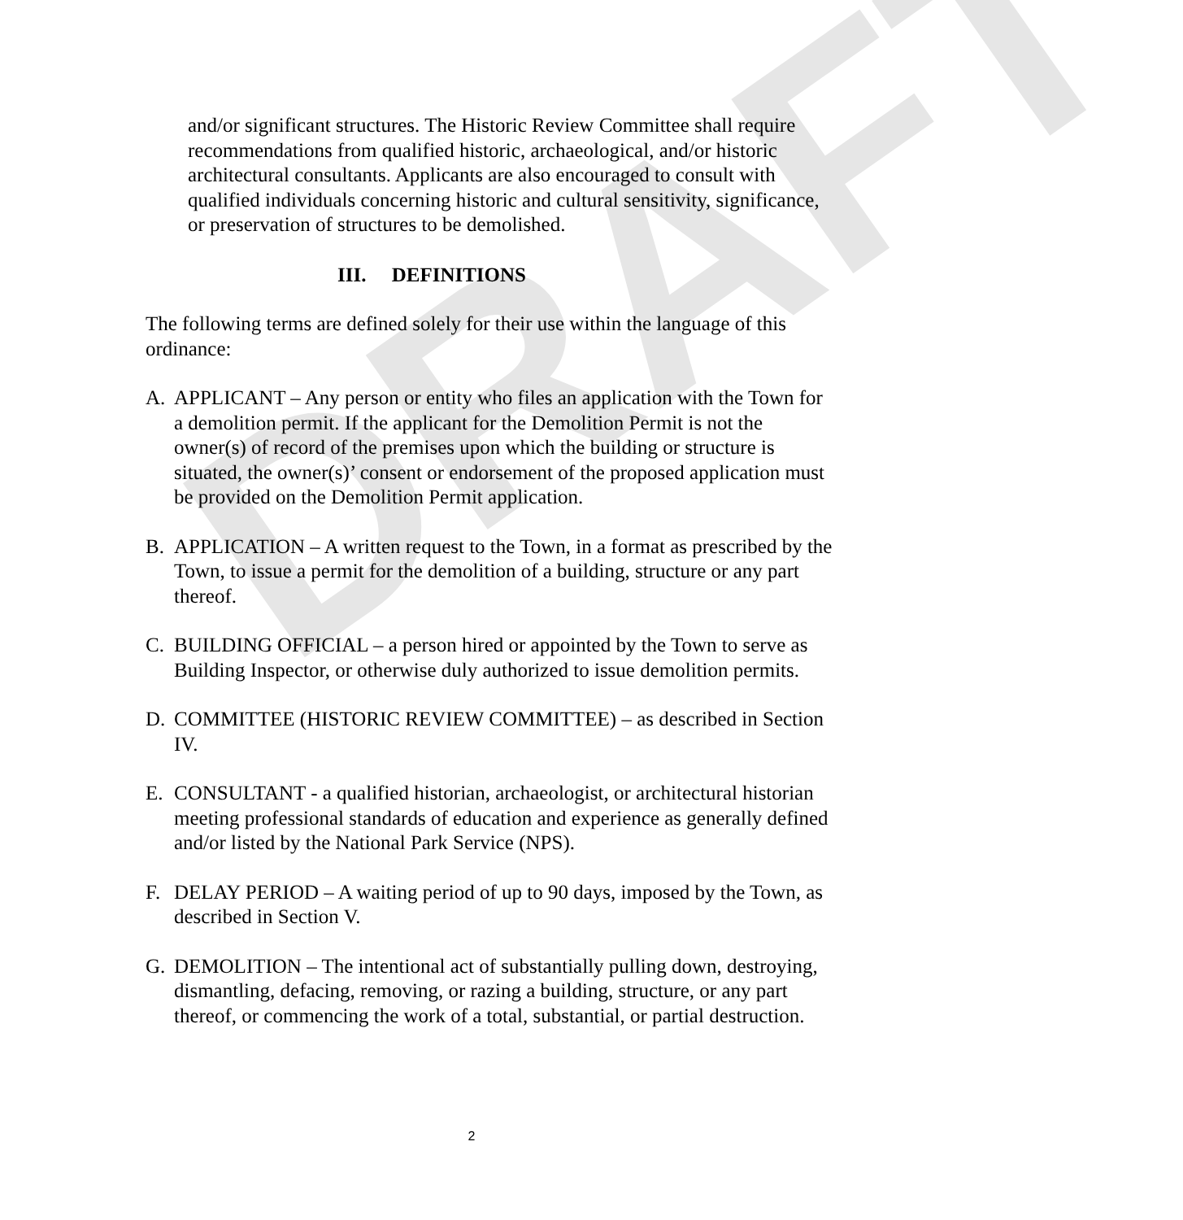DRAFT
and/or significant structures. The Historic Review Committee shall require recommendations from qualified historic, archaeological, and/or historic architectural consultants. Applicants are also encouraged to consult with qualified individuals concerning historic and cultural sensitivity, significance, or preservation of structures to be demolished.
III. DEFINITIONS
The following terms are defined solely for their use within the language of this ordinance:
A. APPLICANT – Any person or entity who files an application with the Town for a demolition permit. If the applicant for the Demolition Permit is not the owner(s) of record of the premises upon which the building or structure is situated, the owner(s)’ consent or endorsement of the proposed application must be provided on the Demolition Permit application.
B. APPLICATION – A written request to the Town, in a format as prescribed by the Town, to issue a permit for the demolition of a building, structure or any part thereof.
C. BUILDING OFFICIAL – a person hired or appointed by the Town to serve as Building Inspector, or otherwise duly authorized to issue demolition permits.
D. COMMITTEE (HISTORIC REVIEW COMMITTEE) – as described in Section IV.
E. CONSULTANT - a qualified historian, archaeologist, or architectural historian meeting professional standards of education and experience as generally defined and/or listed by the National Park Service (NPS).
F. DELAY PERIOD – A waiting period of up to 90 days, imposed by the Town, as described in Section V.
G. DEMOLITION – The intentional act of substantially pulling down, destroying, dismantling, defacing, removing, or razing a building, structure, or any part thereof, or commencing the work of a total, substantial, or partial destruction.
2